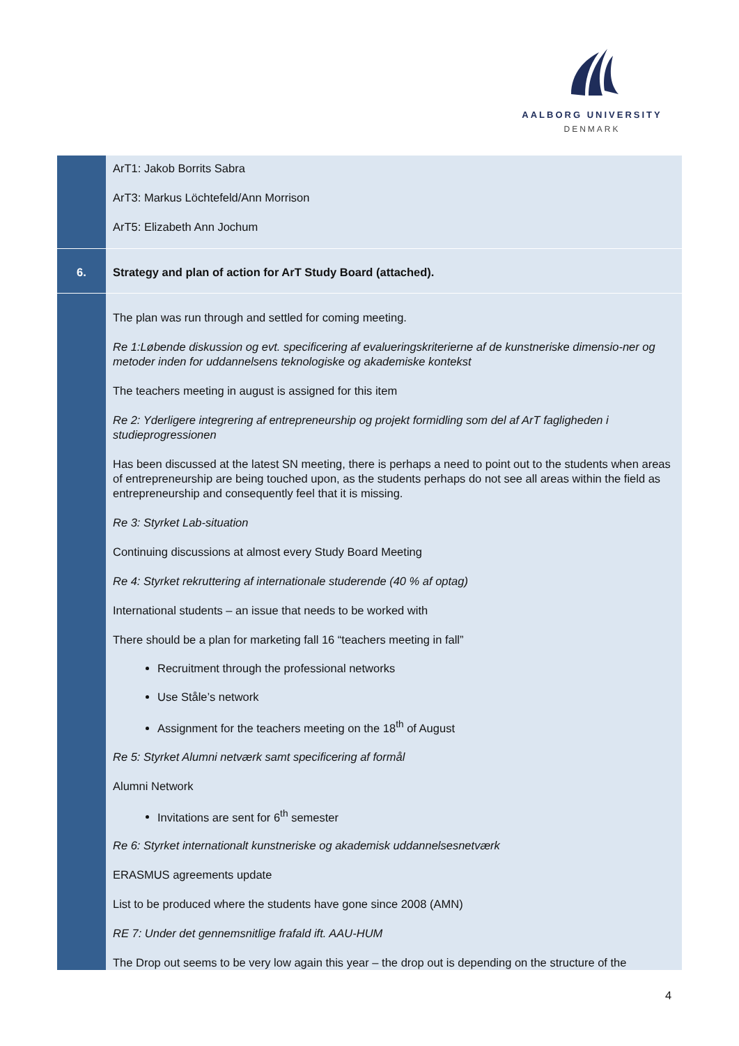AALBORG UNIVERSITY
DENMARK
| | ArT1: Jakob Borrits Sabra ArT3: Markus Löchtefeld/Ann Morrison ArT5: Elizabeth Ann Jochum |
| 6. | Strategy and plan of action for ArT Study Board (attached). |
| | The plan was run through and settled for coming meeting. Re 1:Løbende diskussion og evt. specificering af evalueringskriterierne af de kunstneriske dimensio-ner og metoder inden for uddannelsens teknologiske og akademiske kontekst The teachers meeting in august is assigned for this item Re 2: Yderligere integrering af entrepreneurship og projekt formidling som del af ArT fagligheden i studieprogressionen Has been discussed at the latest SN meeting, there is perhaps a need to point out to the students when areas of entrepreneurship are being touched upon, as the students perhaps do not see all areas within the field as entrepreneurship and consequently feel that it is missing. Re 3: Styrket Lab-situation Continuing discussions at almost every Study Board Meeting Re 4: Styrket rekruttering af internationale studerende (40 % af optag) International students – an issue that needs to be worked with There should be a plan for marketing fall 16 “teachers meeting in fall” Recruitment through the professional networks Use Ståle’s network Assignment for the teachers meeting on the 18<sup>th</sup> of August Re 5: Styrket Alumni netværk samt specificering af formål Alumni Network Invitations are sent for 6<sup>th</sup> semester Re 6: Styrket internationalt kunstneriske og akademisk uddannelsesnetværk ERASMUS agreements update List to be produced where the students have gone since 2008 (AMN) RE 7: Under det gennemsnitlige frafald ift. AAU-HUM The Drop out seems to be very low again this year – the drop out is depending on the structure of the |
4